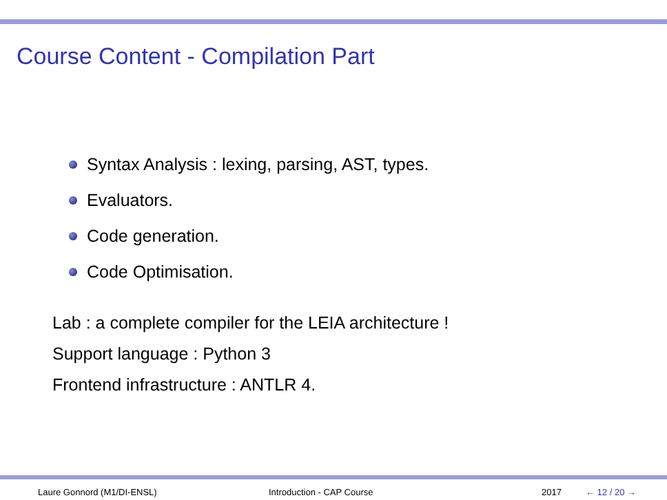Course Content - Compilation Part
Syntax Analysis : lexing, parsing, AST, types.
Evaluators.
Code generation.
Code Optimisation.
Lab : a complete compiler for the LEIA architecture !
Support language : Python 3
Frontend infrastructure : ANTLR 4.
Laure Gonnord (M1/DI-ENSL) Introduction - CAP Course 2017 ← 12 / 20 →